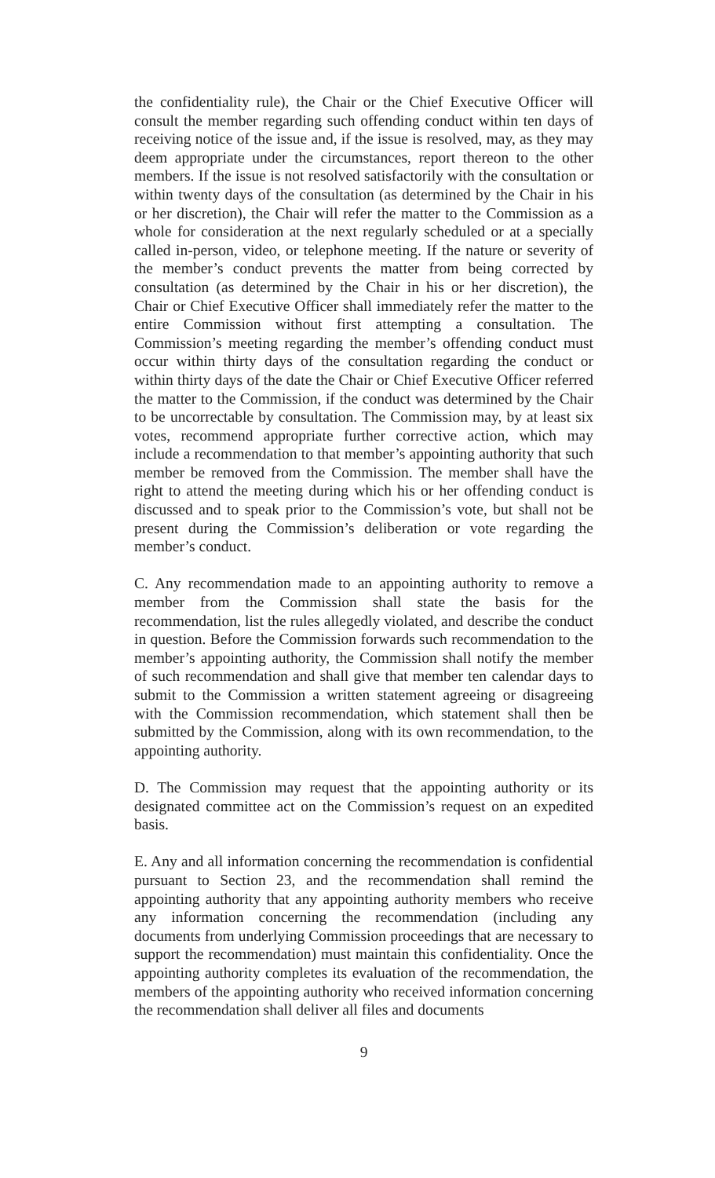the confidentiality rule), the Chair or the Chief Executive Officer will consult the member regarding such offending conduct within ten days of receiving notice of the issue and, if the issue is resolved, may, as they may deem appropriate under the circumstances, report thereon to the other members. If the issue is not resolved satisfactorily with the consultation or within twenty days of the consultation (as determined by the Chair in his or her discretion), the Chair will refer the matter to the Commission as a whole for consideration at the next regularly scheduled or at a specially called in-person, video, or telephone meeting. If the nature or severity of the member’s conduct prevents the matter from being corrected by consultation (as determined by the Chair in his or her discretion), the Chair or Chief Executive Officer shall immediately refer the matter to the entire Commission without first attempting a consultation. The Commission’s meeting regarding the member’s offending conduct must occur within thirty days of the consultation regarding the conduct or within thirty days of the date the Chair or Chief Executive Officer referred the matter to the Commission, if the conduct was determined by the Chair to be uncorrectable by consultation. The Commission may, by at least six votes, recommend appropriate further corrective action, which may include a recommendation to that member’s appointing authority that such member be removed from the Commission. The member shall have the right to attend the meeting during which his or her offending conduct is discussed and to speak prior to the Commission’s vote, but shall not be present during the Commission’s deliberation or vote regarding the member’s conduct.
C. Any recommendation made to an appointing authority to remove a member from the Commission shall state the basis for the recommendation, list the rules allegedly violated, and describe the conduct in question. Before the Commission forwards such recommendation to the member’s appointing authority, the Commission shall notify the member of such recommendation and shall give that member ten calendar days to submit to the Commission a written statement agreeing or disagreeing with the Commission recommendation, which statement shall then be submitted by the Commission, along with its own recommendation, to the appointing authority.
D. The Commission may request that the appointing authority or its designated committee act on the Commission’s request on an expedited basis.
E. Any and all information concerning the recommendation is confidential pursuant to Section 23, and the recommendation shall remind the appointing authority that any appointing authority members who receive any information concerning the recommendation (including any documents from underlying Commission proceedings that are necessary to support the recommendation) must maintain this confidentiality. Once the appointing authority completes its evaluation of the recommendation, the members of the appointing authority who received information concerning the recommendation shall deliver all files and documents
9